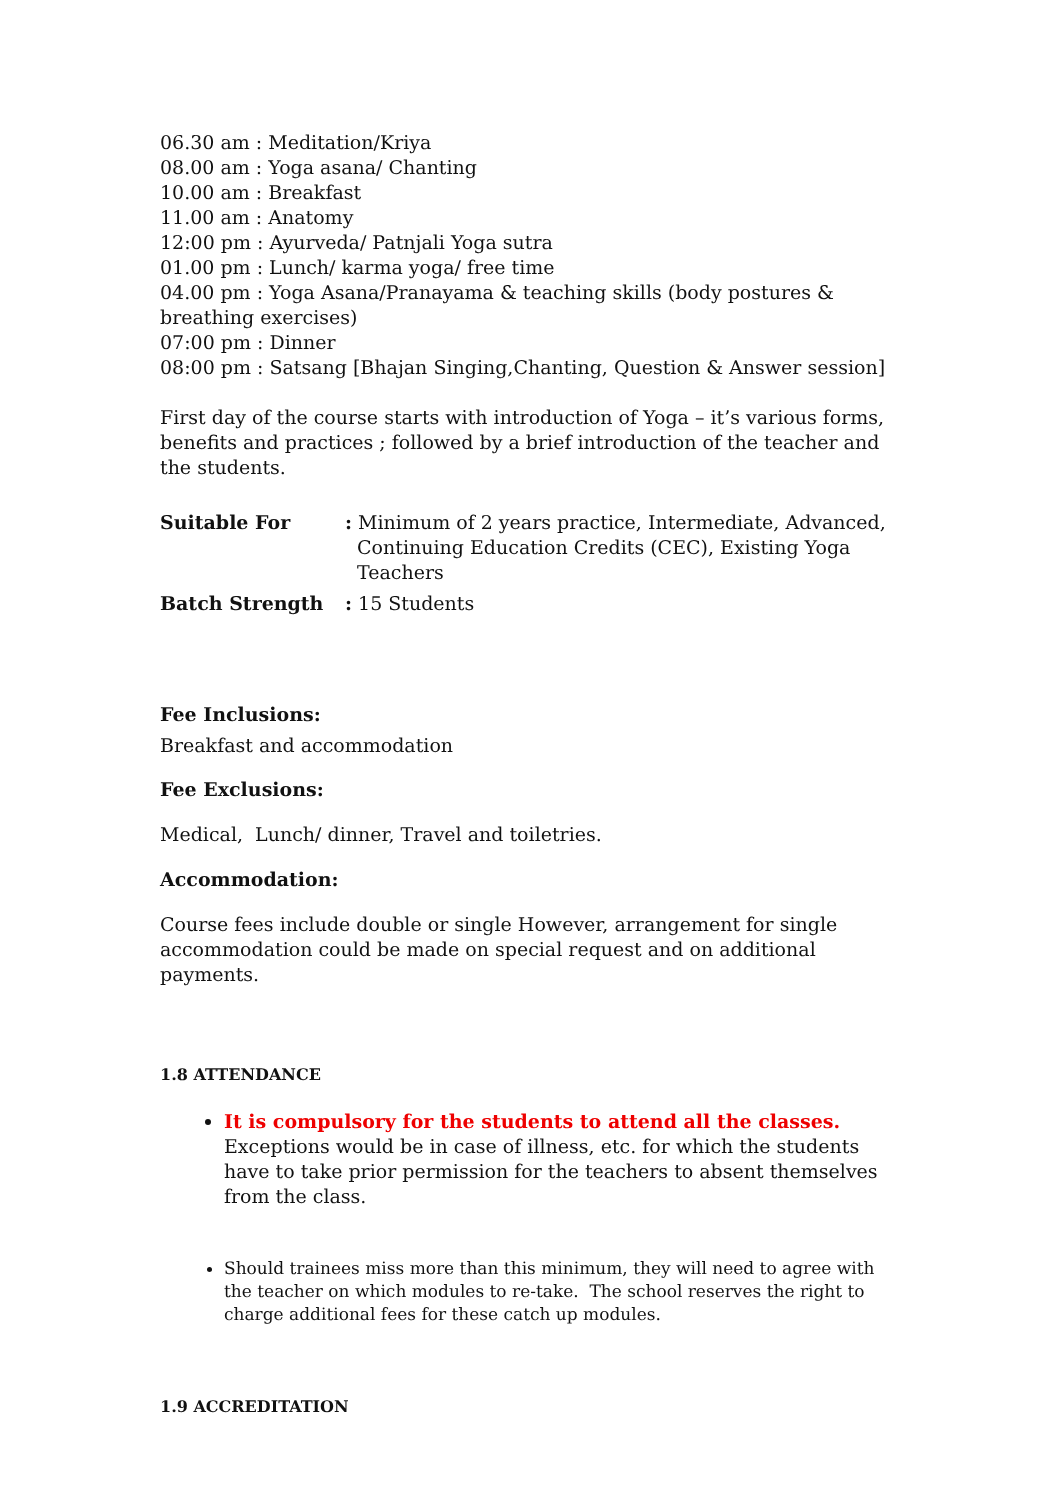06.30 am : Meditation/Kriya
08.00 am : Yoga asana/ Chanting
10.00 am : Breakfast
11.00 am : Anatomy
12:00 pm : Ayurveda/ Patnjali Yoga sutra
01.00 pm : Lunch/ karma yoga/ free time
04.00 pm : Yoga Asana/Pranayama & teaching skills (body postures & breathing exercises)
07:00 pm : Dinner
08:00 pm : Satsang [Bhajan Singing,Chanting, Question & Answer session]
First day of the course starts with introduction of Yoga – it’s various forms, benefits and practices ; followed by a brief introduction of the teacher and the students.
| Suitable For | : Minimum of 2 years practice, Intermediate, Advanced, Continuing Education Credits (CEC), Existing Yoga Teachers |
| Batch Strength | : 15 Students |
Fee Inclusions:
Breakfast and accommodation
Fee Exclusions:
Medical, Lunch/ dinner, Travel and toiletries.
Accommodation:
Course fees include double or single However, arrangement for single accommodation could be made on special request and on additional payments.
1.8 ATTENDANCE
It is compulsory for the students to attend all the classes. Exceptions would be in case of illness, etc. for which the students have to take prior permission for the teachers to absent themselves from the class.
Should trainees miss more than this minimum, they will need to agree with the teacher on which modules to re-take. The school reserves the right to charge additional fees for these catch up modules.
1.9 ACCREDITATION